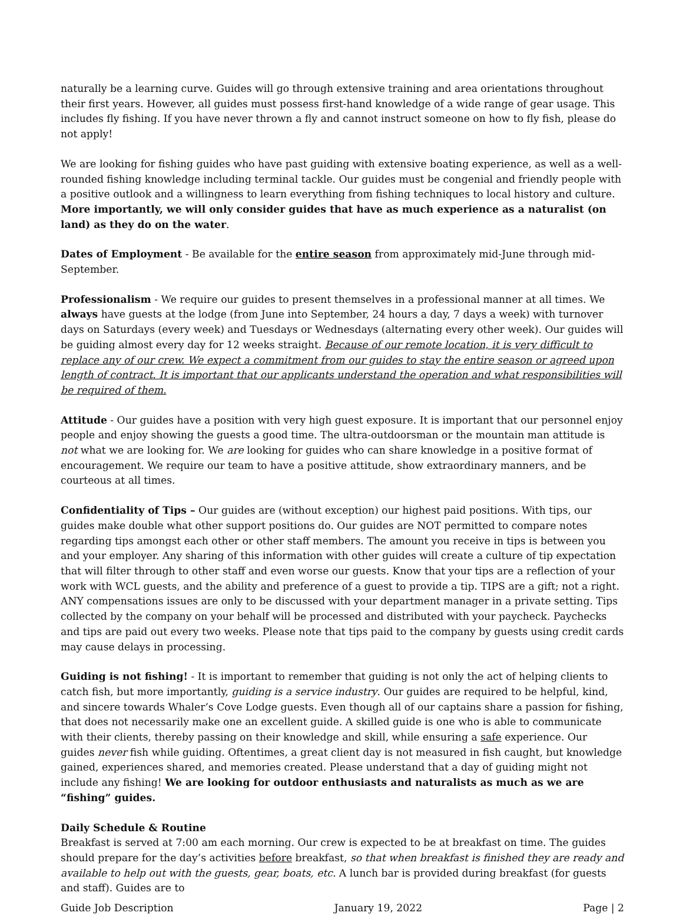naturally be a learning curve. Guides will go through extensive training and area orientations throughout their first years. However, all guides must possess first-hand knowledge of a wide range of gear usage. This includes fly fishing. If you have never thrown a fly and cannot instruct someone on how to fly fish, please do not apply!
We are looking for fishing guides who have past guiding with extensive boating experience, as well as a well-rounded fishing knowledge including terminal tackle. Our guides must be congenial and friendly people with a positive outlook and a willingness to learn everything from fishing techniques to local history and culture. More importantly, we will only consider guides that have as much experience as a naturalist (on land) as they do on the water.
Dates of Employment - Be available for the entire season from approximately mid-June through mid-September.
Professionalism - We require our guides to present themselves in a professional manner at all times. We always have guests at the lodge (from June into September, 24 hours a day, 7 days a week) with turnover days on Saturdays (every week) and Tuesdays or Wednesdays (alternating every other week). Our guides will be guiding almost every day for 12 weeks straight. Because of our remote location, it is very difficult to replace any of our crew. We expect a commitment from our guides to stay the entire season or agreed upon length of contract. It is important that our applicants understand the operation and what responsibilities will be required of them.
Attitude - Our guides have a position with very high guest exposure. It is important that our personnel enjoy people and enjoy showing the guests a good time. The ultra-outdoorsman or the mountain man attitude is not what we are looking for. We are looking for guides who can share knowledge in a positive format of encouragement. We require our team to have a positive attitude, show extraordinary manners, and be courteous at all times.
Confidentiality of Tips – Our guides are (without exception) our highest paid positions. With tips, our guides make double what other support positions do. Our guides are NOT permitted to compare notes regarding tips amongst each other or other staff members. The amount you receive in tips is between you and your employer. Any sharing of this information with other guides will create a culture of tip expectation that will filter through to other staff and even worse our guests. Know that your tips are a reflection of your work with WCL guests, and the ability and preference of a guest to provide a tip. TIPS are a gift; not a right. ANY compensations issues are only to be discussed with your department manager in a private setting. Tips collected by the company on your behalf will be processed and distributed with your paycheck. Paychecks and tips are paid out every two weeks. Please note that tips paid to the company by guests using credit cards may cause delays in processing.
Guiding is not fishing! - It is important to remember that guiding is not only the act of helping clients to catch fish, but more importantly, guiding is a service industry. Our guides are required to be helpful, kind, and sincere towards Whaler’s Cove Lodge guests. Even though all of our captains share a passion for fishing, that does not necessarily make one an excellent guide. A skilled guide is one who is able to communicate with their clients, thereby passing on their knowledge and skill, while ensuring a safe experience. Our guides never fish while guiding. Oftentimes, a great client day is not measured in fish caught, but knowledge gained, experiences shared, and memories created. Please understand that a day of guiding might not include any fishing! We are looking for outdoor enthusiasts and naturalists as much as we are “fishing” guides.
Daily Schedule & Routine
Breakfast is served at 7:00 am each morning. Our crew is expected to be at breakfast on time. The guides should prepare for the day’s activities before breakfast, so that when breakfast is finished they are ready and available to help out with the guests, gear, boats, etc. A lunch bar is provided during breakfast (for guests and staff). Guides are to
Guide Job Description January 19, 2022 Page | 2